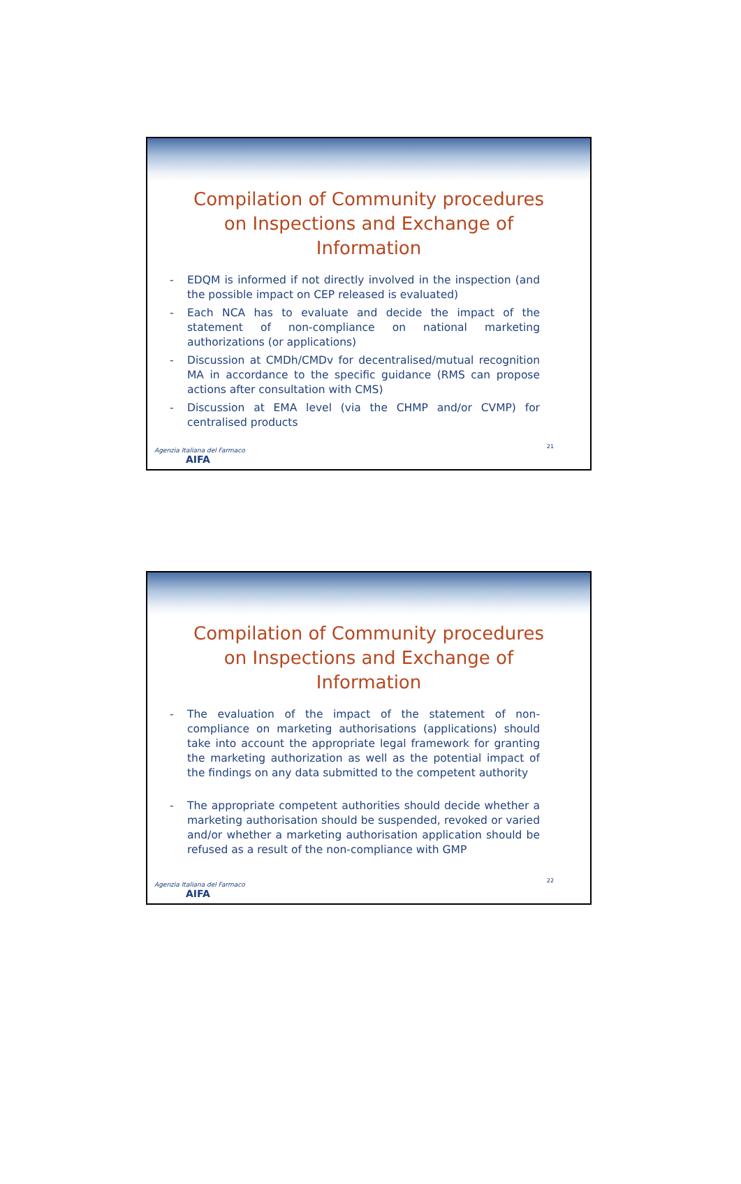Compilation of Community procedures on Inspections and Exchange of Information
- EDQM is informed if not directly involved in the inspection (and the possible impact on CEP released is evaluated)
- Each NCA has to evaluate and decide the impact of the statement of non-compliance on national marketing authorizations (or applications)
- Discussion at CMDh/CMDv for decentralised/mutual recognition MA in accordance to the specific guidance (RMS can propose actions after consultation with CMS)
- Discussion at EMA level (via the CHMP and/or CVMP) for centralised products
Agenzia Italiana del Farmaco
AIFA
21
Compilation of Community procedures on Inspections and Exchange of Information
- The evaluation of the impact of the statement of non-compliance on marketing authorisations (applications) should take into account the appropriate legal framework for granting the marketing authorization as well as the potential impact of the findings on any data submitted to the competent authority
- The appropriate competent authorities should decide whether a marketing authorisation should be suspended, revoked or varied and/or whether a marketing authorisation application should be refused as a result of the non-compliance with GMP
Agenzia Italiana del Farmaco
AIFA
22